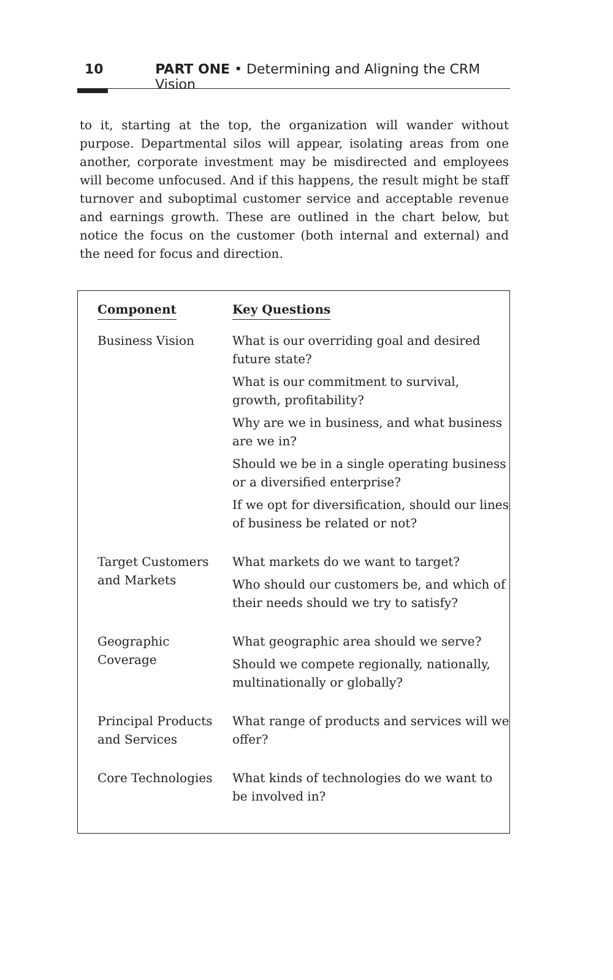10 PART ONE • Determining and Aligning the CRM Vision
to it, starting at the top, the organization will wander without purpose. Departmental silos will appear, isolating areas from one another, corporate investment may be misdirected and employees will become unfocused. And if this happens, the result might be staff turnover and suboptimal customer service and acceptable revenue and earnings growth. These are outlined in the chart below, but notice the focus on the customer (both internal and external) and the need for focus and direction.
| Component | Key Questions |
| --- | --- |
| Business Vision | What is our overriding goal and desired future state? What is our commitment to survival, growth, profitability? Why are we in business, and what business are we in? Should we be in a single operating business or a diversified enterprise? If we opt for diversification, should our lines of business be related or not? |
| Target Customers and Markets | What markets do we want to target? Who should our customers be, and which of their needs should we try to satisfy? |
| Geographic Coverage | What geographic area should we serve? Should we compete regionally, nationally, multinationally or globally? |
| Principal Products and Services | What range of products and services will we offer? |
| Core Technologies | What kinds of technologies do we want to be involved in? |